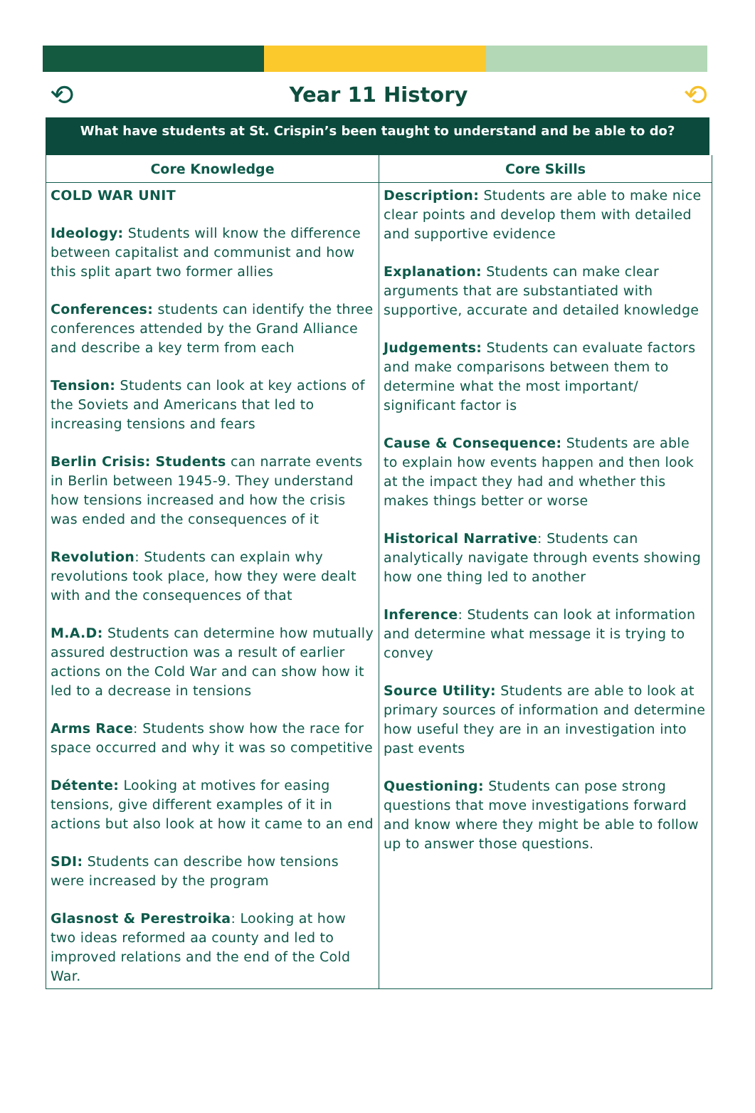⟲
Year 11 History
⟲
What have students at St. Crispin’s been taught to understand and be able to do?
| Core Knowledge | Core Skills |
| --- | --- |
| COLD WAR UNIT Ideology: Students will know the difference between capitalist and communist and how this split apart two former allies Conferences: students can identify the three conferences attended by the Grand Alliance and describe a key term from each Tension: Students can look at key actions of the Soviets and Americans that led to increasing tensions and fears Berlin Crisis: Students can narrate events in Berlin between 1945-9. They understand how tensions increased and how the crisis was ended and the consequences of it Revolution : Students can explain why revolutions took place, how they were dealt with and the consequences of that M.A.D: Students can determine how mutually assured destruction was a result of earlier actions on the Cold War and can show how it led to a decrease in tensions Arms Race : Students show how the race for space occurred and why it was so competitive Détente: Looking at motives for easing tensions, give different examples of it in actions but also look at how it came to an end SDI: Students can describe how tensions were increased by the program Glasnost & Perestroika : Looking at how two ideas reformed aa county and led to improved relations and the end of the Cold War. | Description: Students are able to make nice clear points and develop them with detailed and supportive evidence Explanation: Students can make clear arguments that are substantiated with supportive, accurate and detailed knowledge Judgements: Students can evaluate factors and make comparisons between them to determine what the most important/ significant factor is Cause & Consequence: Students are able to explain how events happen and then look at the impact they had and whether this makes things better or worse Historical Narrative : Students can analytically navigate through events showing how one thing led to another Inference : Students can look at information and determine what message it is trying to convey Source Utility: Students are able to look at primary sources of information and determine how useful they are in an investigation into past events Questioning: Students can pose strong questions that move investigations forward and know where they might be able to follow up to answer those questions. |